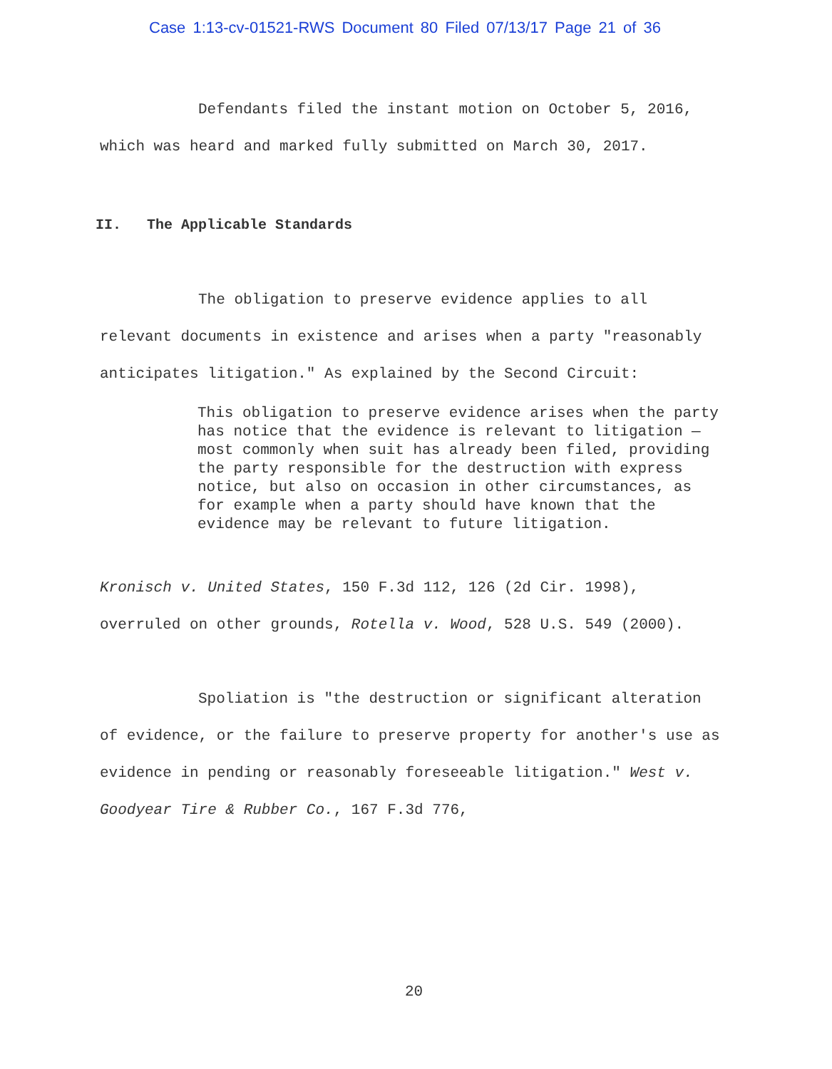Case 1:13-cv-01521-RWS Document 80 Filed 07/13/17 Page 21 of 36
Defendants filed the instant motion on October 5, 2016, which was heard and marked fully submitted on March 30, 2017.
II. The Applicable Standards
The obligation to preserve evidence applies to all relevant documents in existence and arises when a party "reasonably anticipates litigation." As explained by the Second Circuit:
This obligation to preserve evidence arises when the party has notice that the evidence is relevant to litigation — most commonly when suit has already been filed, providing the party responsible for the destruction with express notice, but also on occasion in other circumstances, as for example when a party should have known that the evidence may be relevant to future litigation.
Kronisch v. United States, 150 F.3d 112, 126 (2d Cir. 1998), overruled on other grounds, Rotella v. Wood, 528 U.S. 549 (2000).
Spoliation is "the destruction or significant alteration of evidence, or the failure to preserve property for another's use as evidence in pending or reasonably foreseeable litigation." West v. Goodyear Tire & Rubber Co., 167 F.3d 776,
20